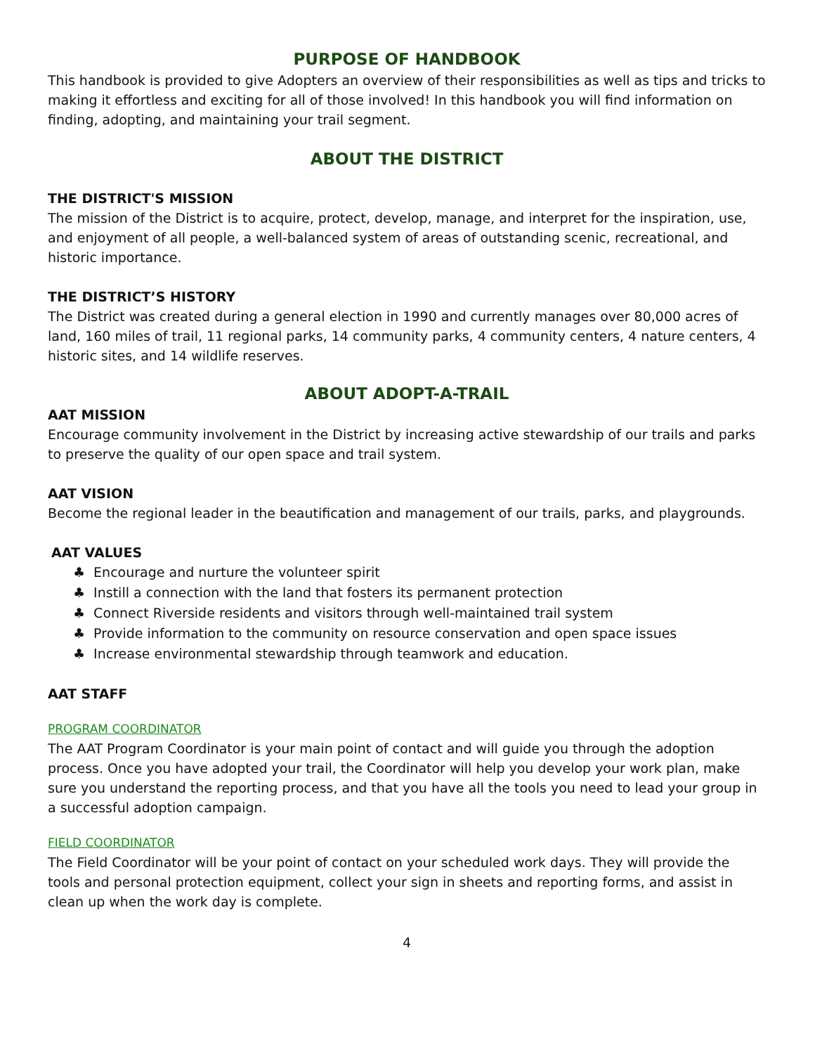PURPOSE OF HANDBOOK
This handbook is provided to give Adopters an overview of their responsibilities as well as tips and tricks to making it effortless and exciting for all of those involved! In this handbook you will find information on finding, adopting, and maintaining your trail segment.
ABOUT THE DISTRICT
THE DISTRICT'S MISSION
The mission of the District is to acquire, protect, develop, manage, and interpret for the inspiration, use, and enjoyment of all people, a well-balanced system of areas of outstanding scenic, recreational, and historic importance.
THE DISTRICT’S HISTORY
The District was created during a general election in 1990 and currently manages over 80,000 acres of land, 160 miles of trail, 11 regional parks, 14 community parks, 4 community centers, 4 nature centers, 4 historic sites, and 14 wildlife reserves.
ABOUT ADOPT-A-TRAIL
AAT MISSION
Encourage community involvement in the District by increasing active stewardship of our trails and parks to preserve the quality of our open space and trail system.
AAT VISION
Become the regional leader in the beautification and management of our trails, parks, and playgrounds.
AAT VALUES
♣ Encourage and nurture the volunteer spirit
♣ Instill a connection with the land that fosters its permanent protection
♣ Connect Riverside residents and visitors through well-maintained trail system
♣ Provide information to the community on resource conservation and open space issues
♣ Increase environmental stewardship through teamwork and education.
AAT STAFF
PROGRAM COORDINATOR
The AAT Program Coordinator is your main point of contact and will guide you through the adoption process. Once you have adopted your trail, the Coordinator will help you develop your work plan, make sure you understand the reporting process, and that you have all the tools you need to lead your group in a successful adoption campaign.
FIELD COORDINATOR
The Field Coordinator will be your point of contact on your scheduled work days. They will provide the tools and personal protection equipment, collect your sign in sheets and reporting forms, and assist in clean up when the work day is complete.
4